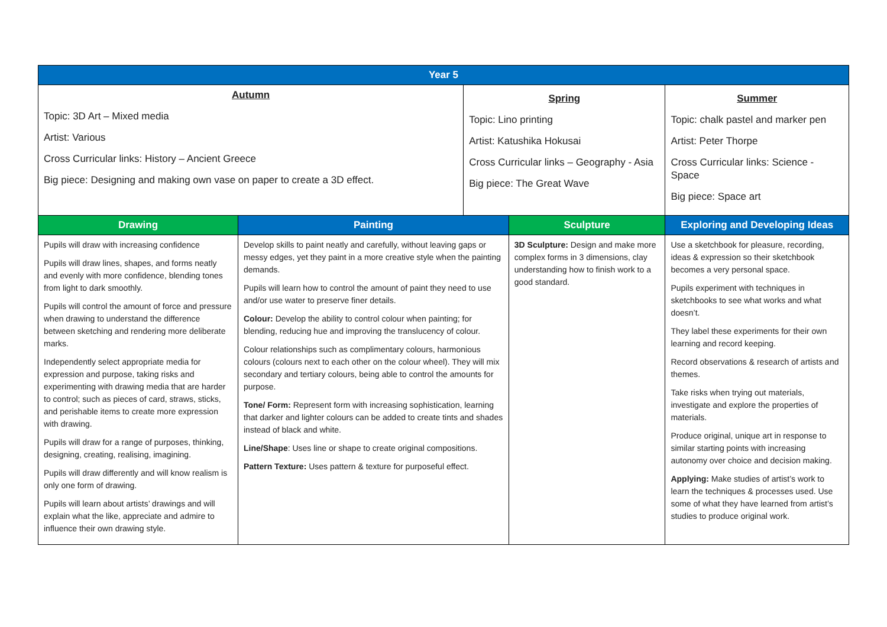| Year 5 | | | | | |
| --- | --- | --- | --- | --- | --- |
| Autumn Topic: 3D Art – Mixed media Artist: Various Cross Curricular links: History – Ancient Greece Big piece: Designing and making own vase on paper to create a 3D effect. | | Spring Topic: Lino printing Artist: Katushika Hokusai Cross Curricular links – Geography - Asia Big piece: The Great Wave | | Summer Topic: chalk pastel and marker pen Artist: Peter Thorpe Cross Curricular links: Science - Space Big piece: Space art | |
| Drawing | Painting | | Sculpture | | Exploring and Developing Ideas |
| Pupils will draw with increasing confidence Pupils will draw lines, shapes, and forms neatly and evenly with more confidence, blending tones from light to dark smoothly. Pupils will control the amount of force and pressure when drawing to understand the difference between sketching and rendering more deliberate marks. Independently select appropriate media for expression and purpose, taking risks and experimenting with drawing media that are harder to control; such as pieces of card, straws, sticks, and perishable items to create more expression with drawing. Pupils will draw for a range of purposes, thinking, designing, creating, realising, imagining. Pupils will draw differently and will know realism is only one form of drawing. Pupils will learn about artists’ drawings and will explain what the like, appreciate and admire to influence their own drawing style. | Develop skills to paint neatly and carefully, without leaving gaps or messy edges, yet they paint in a more creative style when the painting demands. Pupils will learn how to control the amount of paint they need to use and/or use water to preserve finer details. Colour: Develop the ability to control colour when painting; for blending, reducing hue and improving the translucency of colour. Colour relationships such as complimentary colours, harmonious colours (colours next to each other on the colour wheel). They will mix secondary and tertiary colours, being able to control the amounts for purpose. Tone/ Form: Represent form with increasing sophistication, learning that darker and lighter colours can be added to create tints and shades instead of black and white. Line/Shape : Uses line or shape to create original compositions. Pattern Texture: Uses pattern & texture for purposeful effect. | | 3D Sculpture: Design and make more complex forms in 3 dimensions, clay understanding how to finish work to a good standard. | | Use a sketchbook for pleasure, recording, ideas & expression so their sketchbook becomes a very personal space. Pupils experiment with techniques in sketchbooks to see what works and what doesn’t. They label these experiments for their own learning and record keeping. Record observations & research of artists and themes. Take risks when trying out materials, investigate and explore the properties of materials. Produce original, unique art in response to similar starting points with increasing autonomy over choice and decision making. Applying: Make studies of artist’s work to learn the techniques & processes used. Use some of what they have learned from artist’s studies to produce original work. |